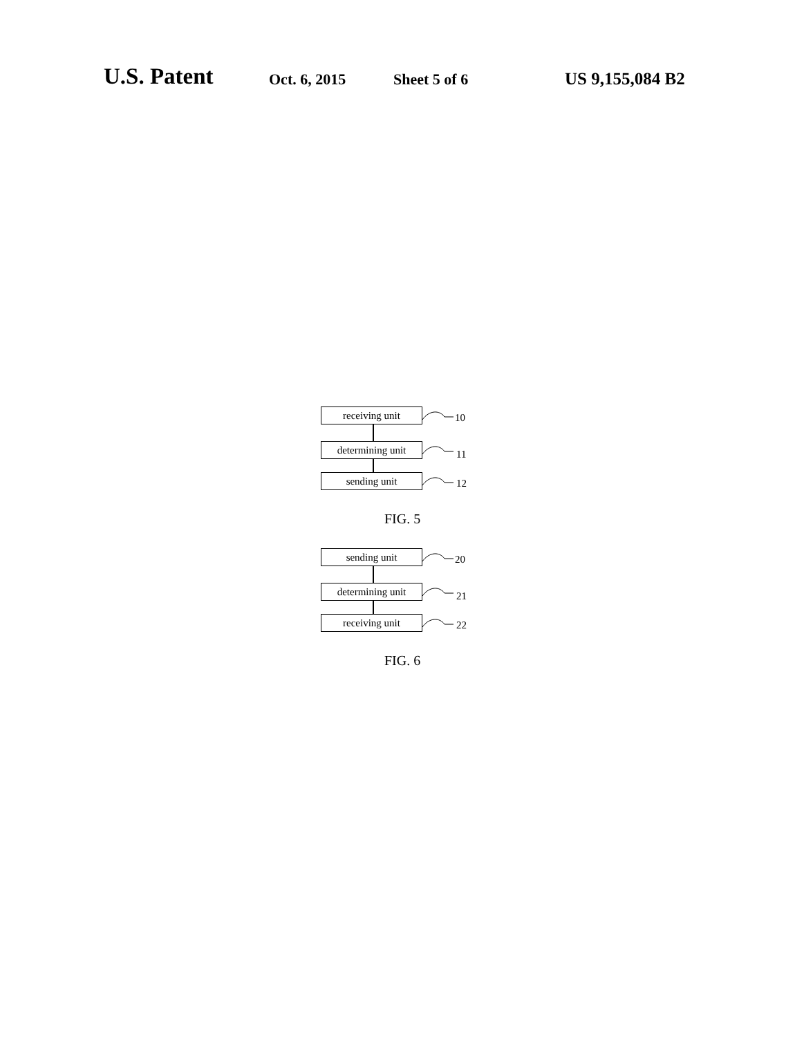U.S. Patent Oct. 6, 2015 Sheet 5 of 6 US 9,155,084 B2
receiving unit 10
determining unit 11
sending unit 12
FIG. 5
sending unit 20
determining unit 21
receiving unit 22
FIG. 6